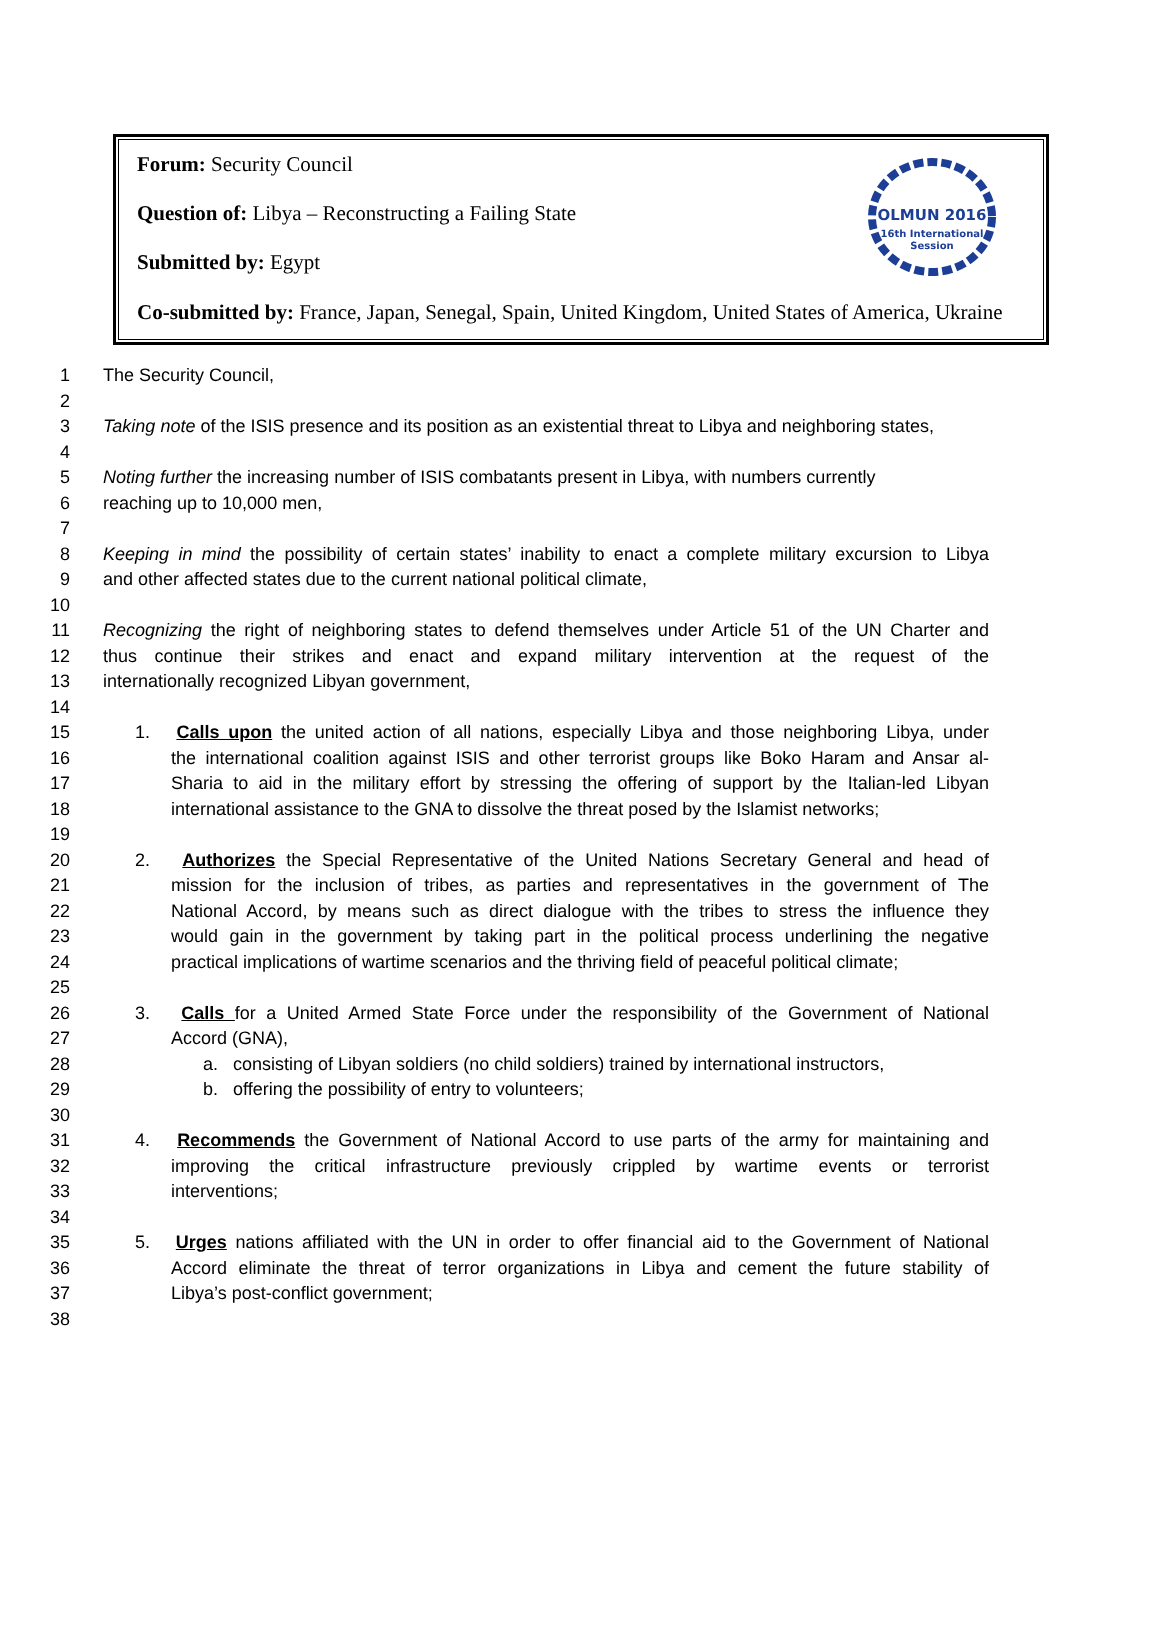OLMUN 2016
16th International
Session
Forum: Security Council
Question of: Libya – Reconstructing a Failing State
Submitted by: Egypt
Co-submitted by: France, Japan, Senegal, Spain, United Kingdom, United States of America, Ukraine
1 The Security Council,
2
3 Taking note of the ISIS presence and its position as an existential threat to Libya and neighboring states,
4
5 Noting further the increasing number of ISIS combatants present in Libya, with numbers currently
6 reaching up to 10,000 men,
7
8 Keeping in mind the possibility of certain states’ inability to enact a complete military excursion to Libya
9 and other affected states due to the current national political climate,
10
11 Recognizing the right of neighboring states to defend themselves under Article 51 of the UN Charter and
12 thus continue their strikes and enact and expand military intervention at the request of the
13 internationally recognized Libyan government,
14
15 1. Calls upon the united action of all nations, especially Libya and those neighboring Libya, under
16 the international coalition against ISIS and other terrorist groups like Boko Haram and Ansar al-
17 Sharia to aid in the military effort by stressing the offering of support by the Italian-led Libyan
18 international assistance to the GNA to dissolve the threat posed by the Islamist networks;
19
20 2. Authorizes the Special Representative of the United Nations Secretary General and head of
21 mission for the inclusion of tribes, as parties and representatives in the government of The
22 National Accord, by means such as direct dialogue with the tribes to stress the influence they
23 would gain in the government by taking part in the political process underlining the negative
24 practical implications of wartime scenarios and the thriving field of peaceful political climate;
25
26 3. Calls for a United Armed State Force under the responsibility of the Government of National
27 Accord (GNA),
28 a. consisting of Libyan soldiers (no child soldiers) trained by international instructors,
29 b. offering the possibility of entry to volunteers;
30
31 4. Recommends the Government of National Accord to use parts of the army for maintaining and
32 improving the critical infrastructure previously crippled by wartime events or terrorist
33 interventions;
34
35 5. Urges nations affiliated with the UN in order to offer financial aid to the Government of National
36 Accord eliminate the threat of terror organizations in Libya and cement the future stability of
37 Libya’s post-conflict government;
38